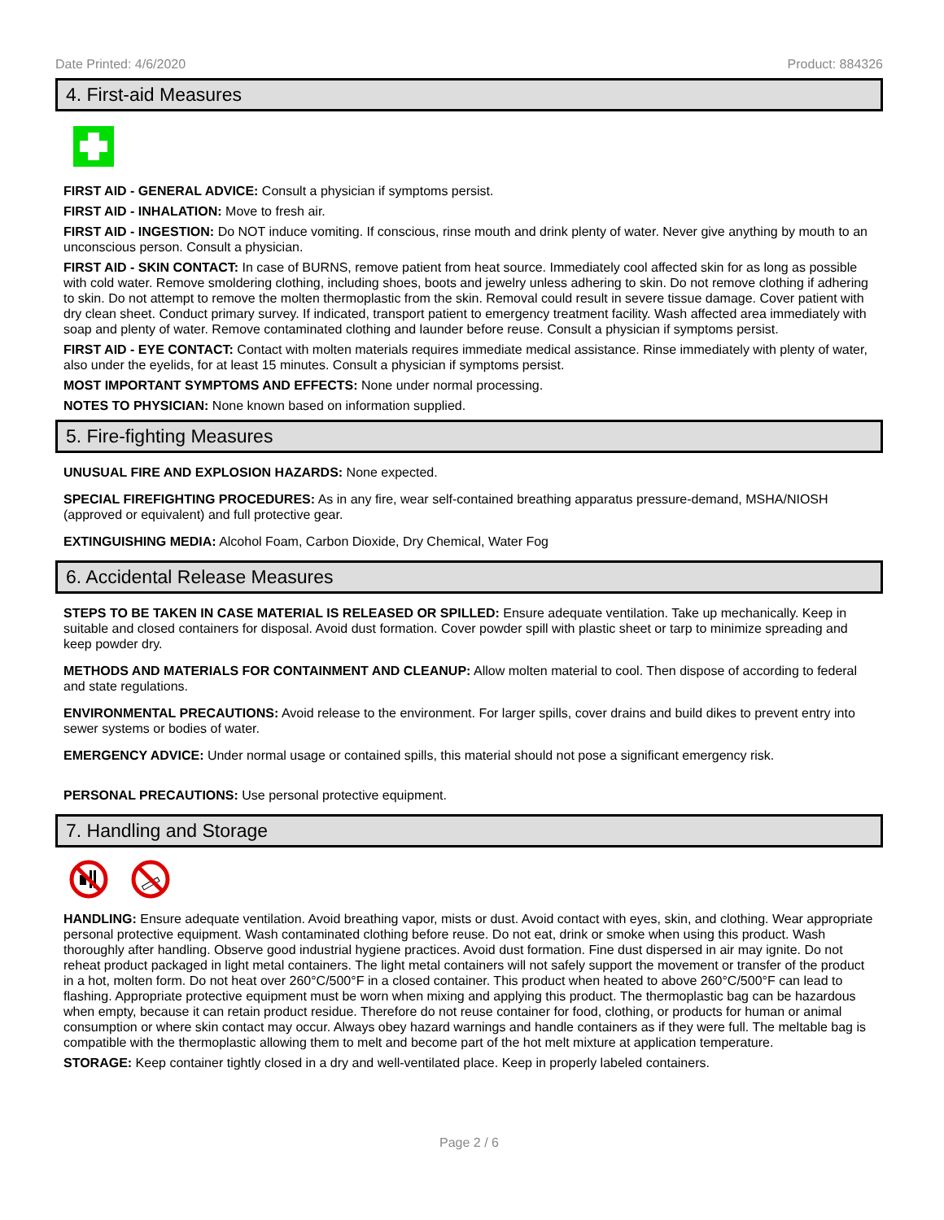Date Printed: 4/6/2020 Product: 884326
4. First-aid Measures
FIRST AID - GENERAL ADVICE: Consult a physician if symptoms persist.
FIRST AID - INHALATION: Move to fresh air.
FIRST AID - INGESTION: Do NOT induce vomiting. If conscious, rinse mouth and drink plenty of water. Never give anything by mouth to an unconscious person. Consult a physician.
FIRST AID - SKIN CONTACT: In case of BURNS, remove patient from heat source. Immediately cool affected skin for as long as possible with cold water. Remove smoldering clothing, including shoes, boots and jewelry unless adhering to skin. Do not remove clothing if adhering to skin. Do not attempt to remove the molten thermoplastic from the skin. Removal could result in severe tissue damage. Cover patient with dry clean sheet. Conduct primary survey. If indicated, transport patient to emergency treatment facility. Wash affected area immediately with soap and plenty of water. Remove contaminated clothing and launder before reuse. Consult a physician if symptoms persist.
FIRST AID - EYE CONTACT: Contact with molten materials requires immediate medical assistance. Rinse immediately with plenty of water, also under the eyelids, for at least 15 minutes. Consult a physician if symptoms persist.
MOST IMPORTANT SYMPTOMS AND EFFECTS: None under normal processing.
NOTES TO PHYSICIAN: None known based on information supplied.
5. Fire-fighting Measures
UNUSUAL FIRE AND EXPLOSION HAZARDS: None expected.
SPECIAL FIREFIGHTING PROCEDURES: As in any fire, wear self-contained breathing apparatus pressure-demand, MSHA/NIOSH (approved or equivalent) and full protective gear.
EXTINGUISHING MEDIA: Alcohol Foam, Carbon Dioxide, Dry Chemical, Water Fog
6. Accidental Release Measures
STEPS TO BE TAKEN IN CASE MATERIAL IS RELEASED OR SPILLED: Ensure adequate ventilation. Take up mechanically. Keep in suitable and closed containers for disposal. Avoid dust formation. Cover powder spill with plastic sheet or tarp to minimize spreading and keep powder dry.
METHODS AND MATERIALS FOR CONTAINMENT AND CLEANUP: Allow molten material to cool. Then dispose of according to federal and state regulations.
ENVIRONMENTAL PRECAUTIONS: Avoid release to the environment. For larger spills, cover drains and build dikes to prevent entry into sewer systems or bodies of water.
EMERGENCY ADVICE: Under normal usage or contained spills, this material should not pose a significant emergency risk.
PERSONAL PRECAUTIONS: Use personal protective equipment.
7. Handling and Storage
HANDLING: Ensure adequate ventilation. Avoid breathing vapor, mists or dust. Avoid contact with eyes, skin, and clothing. Wear appropriate personal protective equipment. Wash contaminated clothing before reuse. Do not eat, drink or smoke when using this product. Wash thoroughly after handling. Observe good industrial hygiene practices. Avoid dust formation. Fine dust dispersed in air may ignite. Do not reheat product packaged in light metal containers. The light metal containers will not safely support the movement or transfer of the product in a hot, molten form. Do not heat over 260°C/500°F in a closed container. This product when heated to above 260°C/500°F can lead to flashing. Appropriate protective equipment must be worn when mixing and applying this product. The thermoplastic bag can be hazardous when empty, because it can retain product residue. Therefore do not reuse container for food, clothing, or products for human or animal consumption or where skin contact may occur. Always obey hazard warnings and handle containers as if they were full. The meltable bag is compatible with the thermoplastic allowing them to melt and become part of the hot melt mixture at application temperature.
STORAGE: Keep container tightly closed in a dry and well-ventilated place. Keep in properly labeled containers.
Page 2 / 6